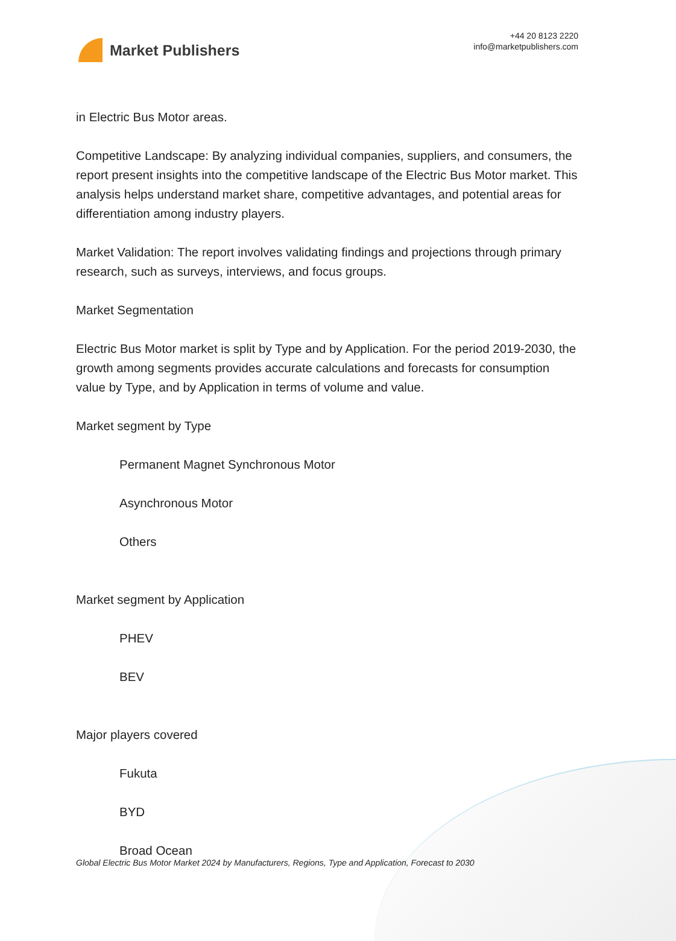Market Publishers
+44 20 8123 2220
info@marketpublishers.com
in Electric Bus Motor areas.
Competitive Landscape: By analyzing individual companies, suppliers, and consumers, the report present insights into the competitive landscape of the Electric Bus Motor market. This analysis helps understand market share, competitive advantages, and potential areas for differentiation among industry players.
Market Validation: The report involves validating findings and projections through primary research, such as surveys, interviews, and focus groups.
Market Segmentation
Electric Bus Motor market is split by Type and by Application. For the period 2019-2030, the growth among segments provides accurate calculations and forecasts for consumption value by Type, and by Application in terms of volume and value.
Market segment by Type
Permanent Magnet Synchronous Motor
Asynchronous Motor
Others
Market segment by Application
PHEV
BEV
Major players covered
Fukuta
BYD
Broad Ocean
Global Electric Bus Motor Market 2024 by Manufacturers, Regions, Type and Application, Forecast to 2030